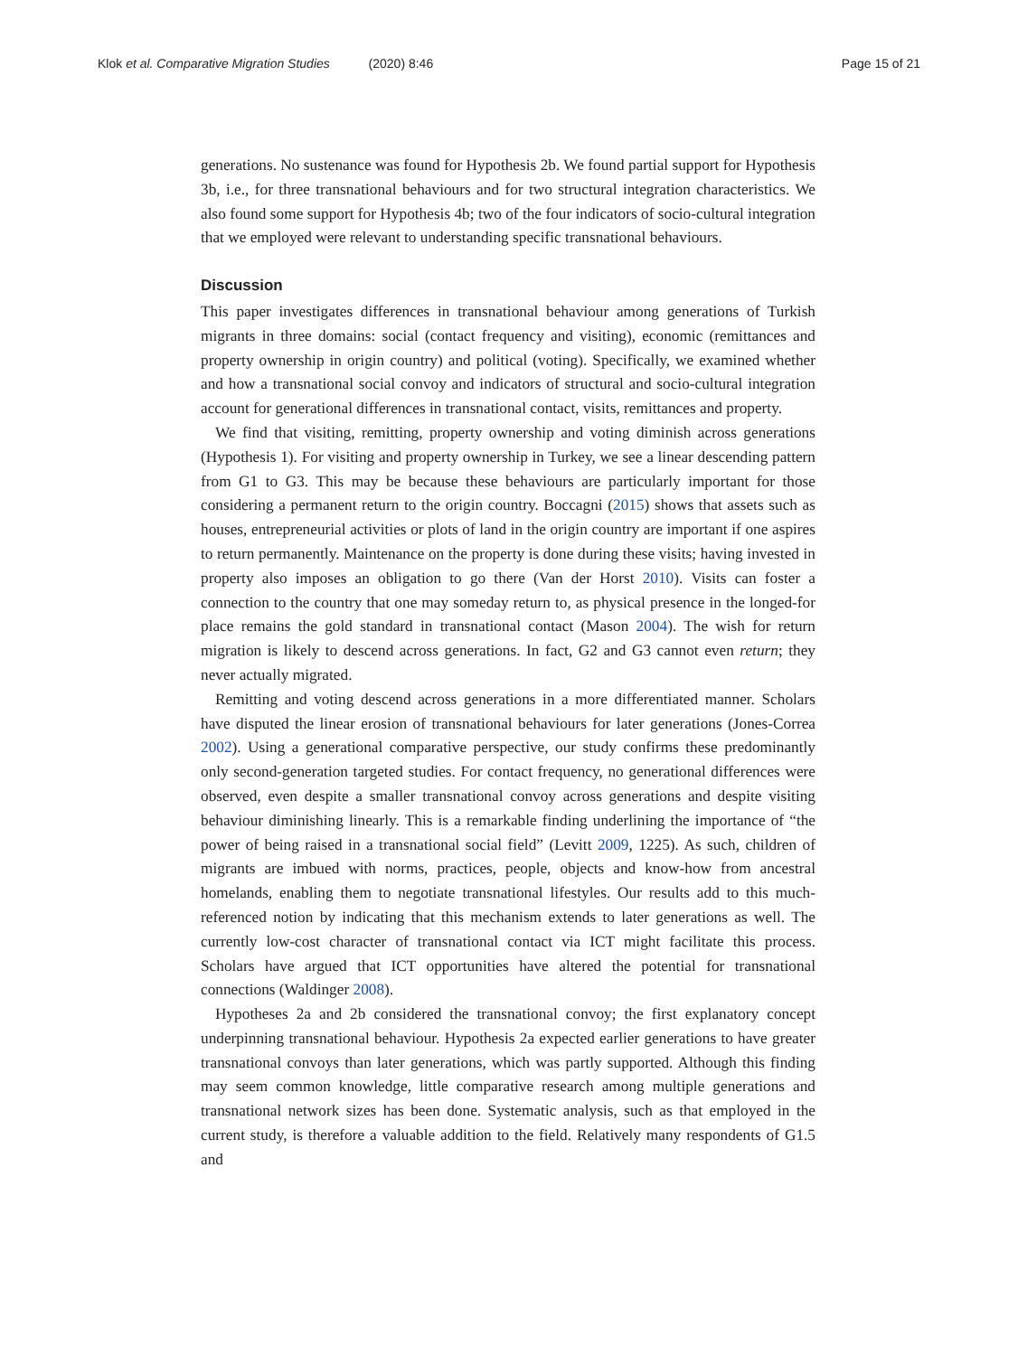Klok et al. Comparative Migration Studies (2020) 8:46
Page 15 of 21
generations. No sustenance was found for Hypothesis 2b. We found partial support for Hypothesis 3b, i.e., for three transnational behaviours and for two structural integration characteristics. We also found some support for Hypothesis 4b; two of the four indicators of socio-cultural integration that we employed were relevant to understanding specific transnational behaviours.
Discussion
This paper investigates differences in transnational behaviour among generations of Turkish migrants in three domains: social (contact frequency and visiting), economic (remittances and property ownership in origin country) and political (voting). Specifically, we examined whether and how a transnational social convoy and indicators of structural and socio-cultural integration account for generational differences in transnational contact, visits, remittances and property.
We find that visiting, remitting, property ownership and voting diminish across generations (Hypothesis 1). For visiting and property ownership in Turkey, we see a linear descending pattern from G1 to G3. This may be because these behaviours are particularly important for those considering a permanent return to the origin country. Boccagni (2015) shows that assets such as houses, entrepreneurial activities or plots of land in the origin country are important if one aspires to return permanently. Maintenance on the property is done during these visits; having invested in property also imposes an obligation to go there (Van der Horst 2010). Visits can foster a connection to the country that one may someday return to, as physical presence in the longed-for place remains the gold standard in transnational contact (Mason 2004). The wish for return migration is likely to descend across generations. In fact, G2 and G3 cannot even return; they never actually migrated.
Remitting and voting descend across generations in a more differentiated manner. Scholars have disputed the linear erosion of transnational behaviours for later generations (Jones-Correa 2002). Using a generational comparative perspective, our study confirms these predominantly only second-generation targeted studies. For contact frequency, no generational differences were observed, even despite a smaller transnational convoy across generations and despite visiting behaviour diminishing linearly. This is a remarkable finding underlining the importance of “the power of being raised in a transnational social field” (Levitt 2009, 1225). As such, children of migrants are imbued with norms, practices, people, objects and know-how from ancestral homelands, enabling them to negotiate transnational lifestyles. Our results add to this much-referenced notion by indicating that this mechanism extends to later generations as well. The currently low-cost character of transnational contact via ICT might facilitate this process. Scholars have argued that ICT opportunities have altered the potential for transnational connections (Waldinger 2008).
Hypotheses 2a and 2b considered the transnational convoy; the first explanatory concept underpinning transnational behaviour. Hypothesis 2a expected earlier generations to have greater transnational convoys than later generations, which was partly supported. Although this finding may seem common knowledge, little comparative research among multiple generations and transnational network sizes has been done. Systematic analysis, such as that employed in the current study, is therefore a valuable addition to the field. Relatively many respondents of G1.5 and